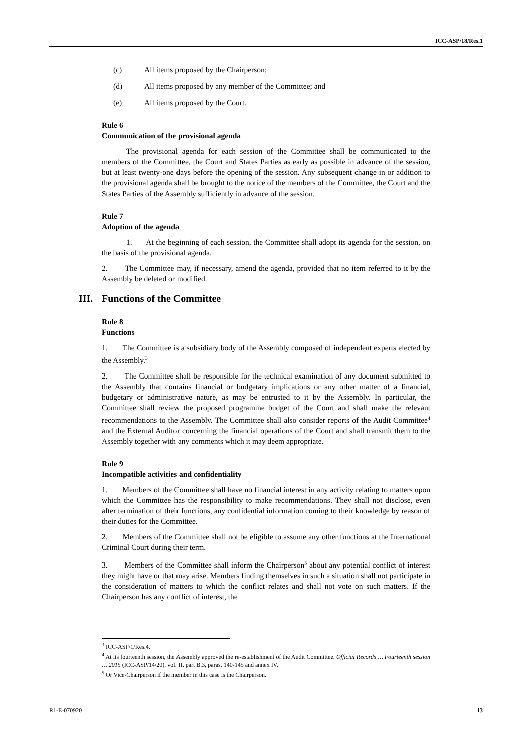ICC-ASP/18/Res.1
(c) All items proposed by the Chairperson;
(d) All items proposed by any member of the Committee; and
(e) All items proposed by the Court.
Rule 6
Communication of the provisional agenda
The provisional agenda for each session of the Committee shall be communicated to the members of the Committee, the Court and States Parties as early as possible in advance of the session, but at least twenty-one days before the opening of the session. Any subsequent change in or addition to the provisional agenda shall be brought to the notice of the members of the Committee, the Court and the States Parties of the Assembly sufficiently in advance of the session.
Rule 7
Adoption of the agenda
1. At the beginning of each session, the Committee shall adopt its agenda for the session, on the basis of the provisional agenda.
2. The Committee may, if necessary, amend the agenda, provided that no item referred to it by the Assembly be deleted or modified.
III. Functions of the Committee
Rule 8
Functions
1. The Committee is a subsidiary body of the Assembly composed of independent experts elected by the Assembly.<sup>3</sup>
2. The Committee shall be responsible for the technical examination of any document submitted to the Assembly that contains financial or budgetary implications or any other matter of a financial, budgetary or administrative nature, as may be entrusted to it by the Assembly. In particular, the Committee shall review the proposed programme budget of the Court and shall make the relevant recommendations to the Assembly. The Committee shall also consider reports of the Audit Committee<sup>4</sup> and the External Auditor concerning the financial operations of the Court and shall transmit them to the Assembly together with any comments which it may deem appropriate.
Rule 9
Incompatible activities and confidentiality
1. Members of the Committee shall have no financial interest in any activity relating to matters upon which the Committee has the responsibility to make recommendations. They shall not disclose, even after termination of their functions, any confidential information coming to their knowledge by reason of their duties for the Committee.
2. Members of the Committee shall not be eligible to assume any other functions at the International Criminal Court during their term.
3. Members of the Committee shall inform the Chairperson<sup>5</sup> about any potential conflict of interest they might have or that may arise. Members finding themselves in such a situation shall not participate in the consideration of matters to which the conflict relates and shall not vote on such matters. If the Chairperson has any conflict of interest, the
<sup>3</sup> ICC-ASP/1/Res.4.
<sup>4</sup> At its fourteenth session, the Assembly approved the re-establishment of the Audit Committee. Official Records … Fourteenth session … 2015 (ICC-ASP/14/20), vol. II, part B.3, paras. 140-145 and annex IV.
<sup>5</sup> Or Vice-Chairperson if the member in this case is the Chairperson.
R1-E-070920 13